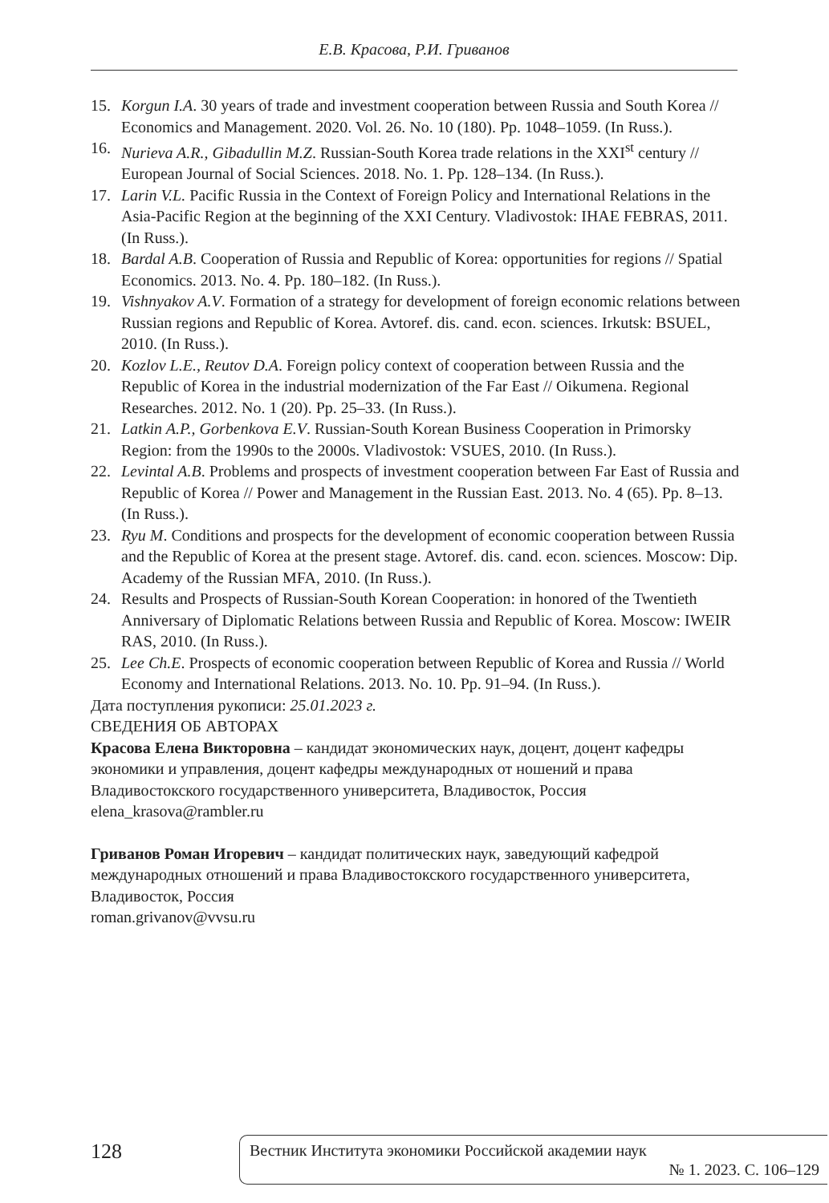Е.В. Красова, Р.И. Гриванов
15. Korgun I.A. 30 years of trade and investment cooperation between Russia and South Korea // Economics and Management. 2020. Vol. 26. No. 10 (180). Pp. 1048–1059. (In Russ.).
16. Nurieva A.R., Gibadullin M.Z. Russian-South Korea trade relations in the XXI<sup>st</sup> century // European Journal of Social Sciences. 2018. No. 1. Pp. 128–134. (In Russ.).
17. Larin V.L. Pacific Russia in the Context of Foreign Policy and International Relations in the Asia-Pacific Region at the beginning of the XXI Century. Vladivostok: IHAE FEBRAS, 2011. (In Russ.).
18. Bardal A.B. Cooperation of Russia and Republic of Korea: opportunities for regions // Spatial Economics. 2013. No. 4. Pp. 180–182. (In Russ.).
19. Vishnyakov A.V. Formation of a strategy for development of foreign economic relations between Russian regions and Republic of Korea. Avtoref. dis. cand. econ. sciences. Irkutsk: BSUEL, 2010. (In Russ.).
20. Kozlov L.E., Reutov D.A. Foreign policy context of cooperation between Russia and the Republic of Korea in the industrial modernization of the Far East // Oikumena. Regional Researches. 2012. No. 1 (20). Pp. 25–33. (In Russ.).
21. Latkin A.P., Gorbenkova E.V. Russian-South Korean Business Cooperation in Primorsky Region: from the 1990s to the 2000s. Vladivostok: VSUES, 2010. (In Russ.).
22. Levintal A.B. Problems and prospects of investment cooperation between Far East of Russia and Republic of Korea // Power and Management in the Russian East. 2013. No. 4 (65). Pp. 8–13. (In Russ.).
23. Ryu M. Conditions and prospects for the development of economic cooperation between Russia and the Republic of Korea at the present stage. Avtoref. dis. cand. econ. sciences. Moscow: Dip. Academy of the Russian MFA, 2010. (In Russ.).
24. Results and Prospects of Russian-South Korean Cooperation: in honored of the Twentieth Anniversary of Diplomatic Relations between Russia and Republic of Korea. Moscow: IWEIR RAS, 2010. (In Russ.).
25. Lee Ch.E. Prospects of economic cooperation between Republic of Korea and Russia // World Economy and International Relations. 2013. No. 10. Pp. 91–94. (In Russ.).
Дата поступления рукописи: 25.01.2023 г.
СВЕДЕНИЯ ОБ АВТОРАХ
Красова Елена Викторовна – кандидат экономических наук, доцент, доцент кафедры экономики и управления, доцент кафедры международных от ношений и права Владивостокского государственного университета, Владивосток, Россия
elena_krasova@rambler.ru
Гриванов Роман Игоревич – кандидат политических наук, заведующий кафедрой международных отношений и права Владивостокского государственного университета, Владивосток, Россия
roman.grivanov@vvsu.ru
128
Вестник Института экономики Российской академии наук
№ 1. 2023. С. 106–129